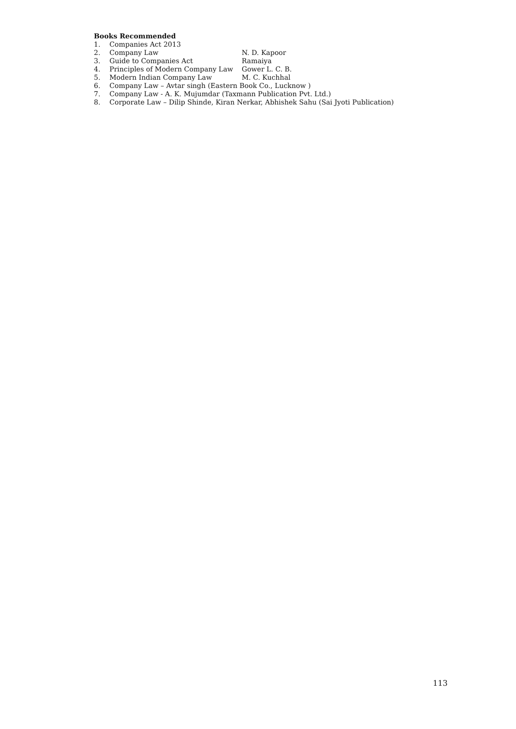Books Recommended
1. Companies Act 2013
2. Company Law N. D. Kapoor
3. Guide to Companies Act Ramaiya
4. Principles of Modern Company Law Gower L. C. B.
5. Modern Indian Company Law M. C. Kuchhal
6. Company Law – Avtar singh (Eastern Book Co., Lucknow )
7. Company Law - A. K. Mujumdar (Taxmann Publication Pvt. Ltd.)
8. Corporate Law – Dilip Shinde, Kiran Nerkar, Abhishek Sahu (Sai Jyoti Publication)
113